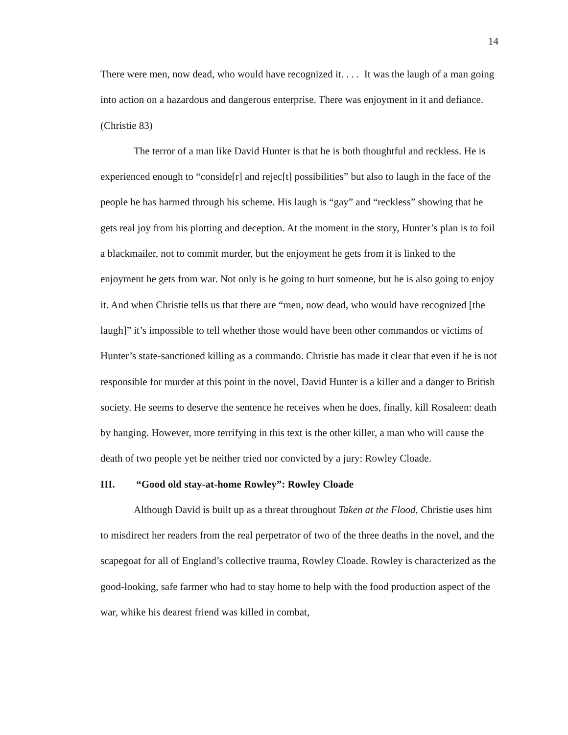14
There were men, now dead, who would have recognized it. . . . It was the laugh of a man going into action on a hazardous and dangerous enterprise. There was enjoyment in it and defiance. (Christie 83)
The terror of a man like David Hunter is that he is both thoughtful and reckless. He is experienced enough to “conside[r] and rejec[t] possibilities” but also to laugh in the face of the people he has harmed through his scheme. His laugh is “gay” and “reckless” showing that he gets real joy from his plotting and deception. At the moment in the story, Hunter’s plan is to foil a blackmailer, not to commit murder, but the enjoyment he gets from it is linked to the enjoyment he gets from war. Not only is he going to hurt someone, but he is also going to enjoy it. And when Christie tells us that there are “men, now dead, who would have recognized [the laugh]” it’s impossible to tell whether those would have been other commandos or victims of Hunter’s state-sanctioned killing as a commando. Christie has made it clear that even if he is not responsible for murder at this point in the novel, David Hunter is a killer and a danger to British society. He seems to deserve the sentence he receives when he does, finally, kill Rosaleen: death by hanging. However, more terrifying in this text is the other killer, a man who will cause the death of two people yet be neither tried nor convicted by a jury: Rowley Cloade.
III. “Good old stay-at-home Rowley”: Rowley Cloade
Although David is built up as a threat throughout Taken at the Flood, Christie uses him to misdirect her readers from the real perpetrator of two of the three deaths in the novel, and the scapegoat for all of England’s collective trauma, Rowley Cloade. Rowley is characterized as the good-looking, safe farmer who had to stay home to help with the food production aspect of the war, whike his dearest friend was killed in combat,